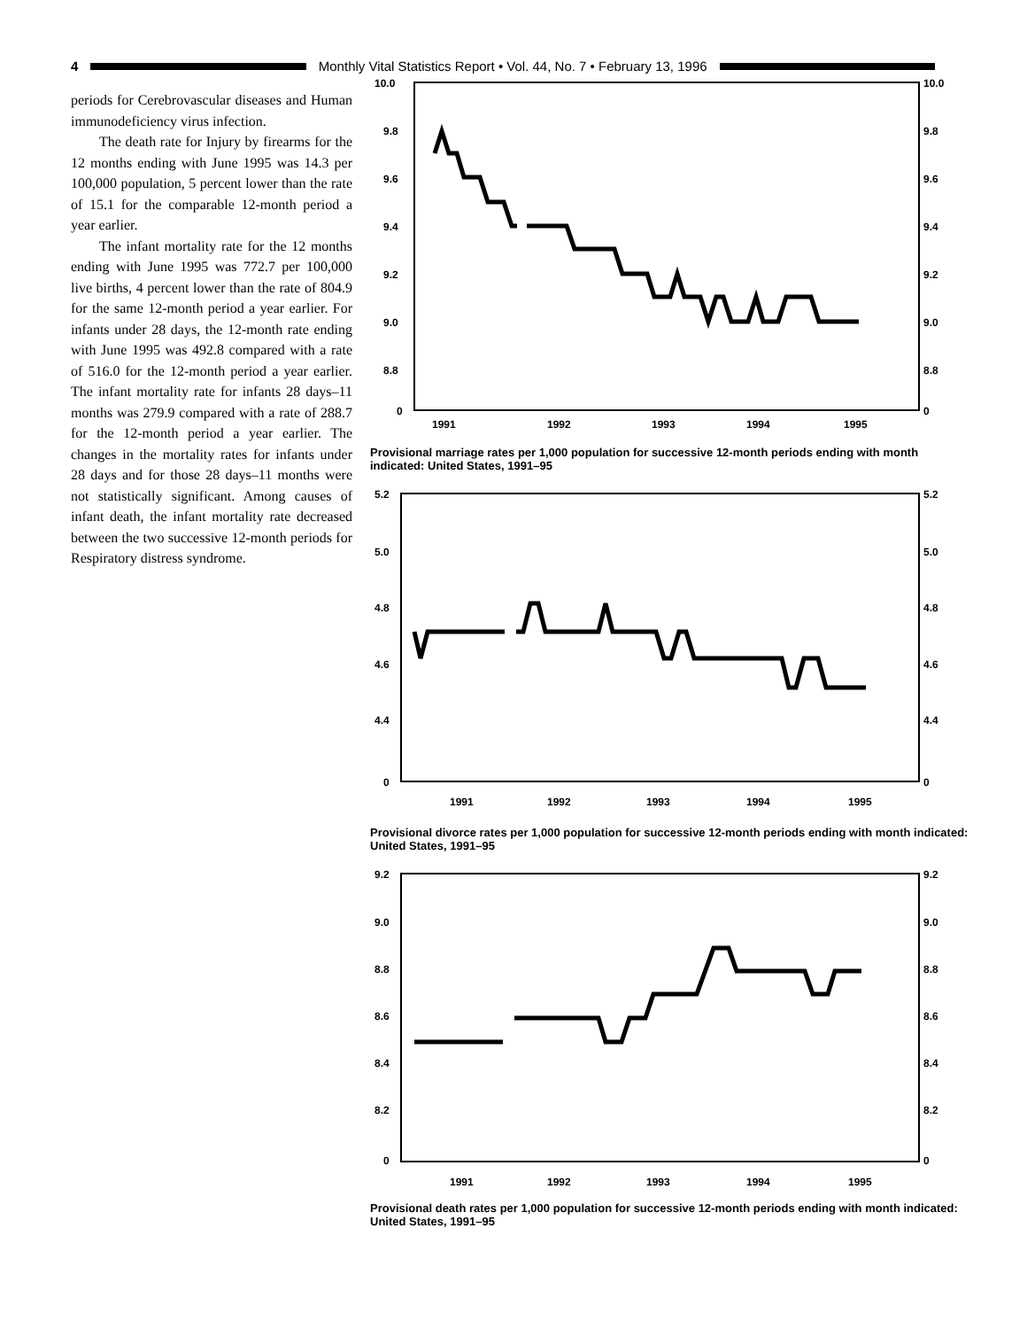4
Monthly Vital Statistics Report • Vol. 44, No. 7 • February 13, 1996
periods for Cerebrovascular diseases and Human immunodeficiency virus infection.
The death rate for Injury by firearms for the 12 months ending with June 1995 was 14.3 per 100,000 population, 5 percent lower than the rate of 15.1 for the comparable 12-month period a year earlier.
The infant mortality rate for the 12 months ending with June 1995 was 772.7 per 100,000 live births, 4 percent lower than the rate of 804.9 for the same 12-month period a year earlier. For infants under 28 days, the 12-month rate ending with June 1995 was 492.8 compared with a rate of 516.0 for the 12-month period a year earlier. The infant mortality rate for infants 28 days–11 months was 279.9 compared with a rate of 288.7 for the 12-month period a year earlier. The changes in the mortality rates for infants under 28 days and for those 28 days–11 months were not statistically significant. Among causes of infant death, the infant mortality rate decreased between the two successive 12-month periods for Respiratory distress syndrome.
10.0
10.0
9.8
9.8
9.6
9.6
9.4
9.4
9.2
9.2
9.0
9.0
8.8
8.8
0
0
1991
1992
1993
1994
1995
Provisional marriage rates per 1,000 population for successive 12-month periods ending with month indicated: United States, 1991–95
5.2
5.2
5.0
5.0
4.8
4.8
4.6
4.6
4.4
4.4
0
0
1991
1992
1993
1994
1995
Provisional divorce rates per 1,000 population for successive 12-month periods ending with month indicated: United States, 1991–95
9.2
9.2
9.0
9.0
8.8
8.8
8.6
8.6
8.4
8.4
8.2
8.2
0
0
1991
1992
1993
1994
1995
Provisional death rates per 1,000 population for successive 12-month periods ending with month indicated: United States, 1991–95